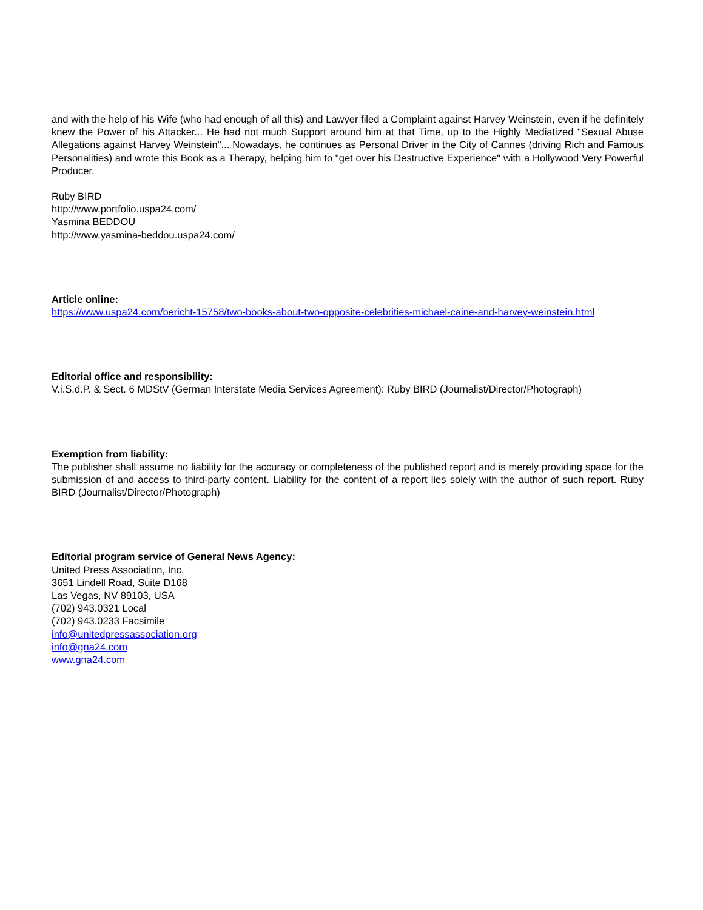and with the help of his Wife (who had enough of all this) and Lawyer filed a Complaint against Harvey Weinstein, even if he definitely knew the Power of his Attacker... He had not much Support around him at that Time, up to the Highly Mediatized "Sexual Abuse Allegations against Harvey Weinstein"... Nowadays, he continues as Personal Driver in the City of Cannes (driving Rich and Famous Personalities) and wrote this Book as a Therapy, helping him to "get over his Destructive Experience" with a Hollywood Very Powerful Producer.
Ruby BIRD
http://www.portfolio.uspa24.com/
Yasmina BEDDOU
http://www.yasmina-beddou.uspa24.com/
Article online:
https://www.uspa24.com/bericht-15758/two-books-about-two-opposite-celebrities-michael-caine-and-harvey-weinstein.html
Editorial office and responsibility:
V.i.S.d.P. & Sect. 6 MDStV (German Interstate Media Services Agreement): Ruby BIRD (Journalist/Director/Photograph)
Exemption from liability:
The publisher shall assume no liability for the accuracy or completeness of the published report and is merely providing space for the submission of and access to third-party content. Liability for the content of a report lies solely with the author of such report. Ruby BIRD (Journalist/Director/Photograph)
Editorial program service of General News Agency:
United Press Association, Inc.
3651 Lindell Road, Suite D168
Las Vegas, NV 89103, USA
(702) 943.0321 Local
(702) 943.0233 Facsimile
info@unitedpressassociation.org
info@gna24.com
www.gna24.com